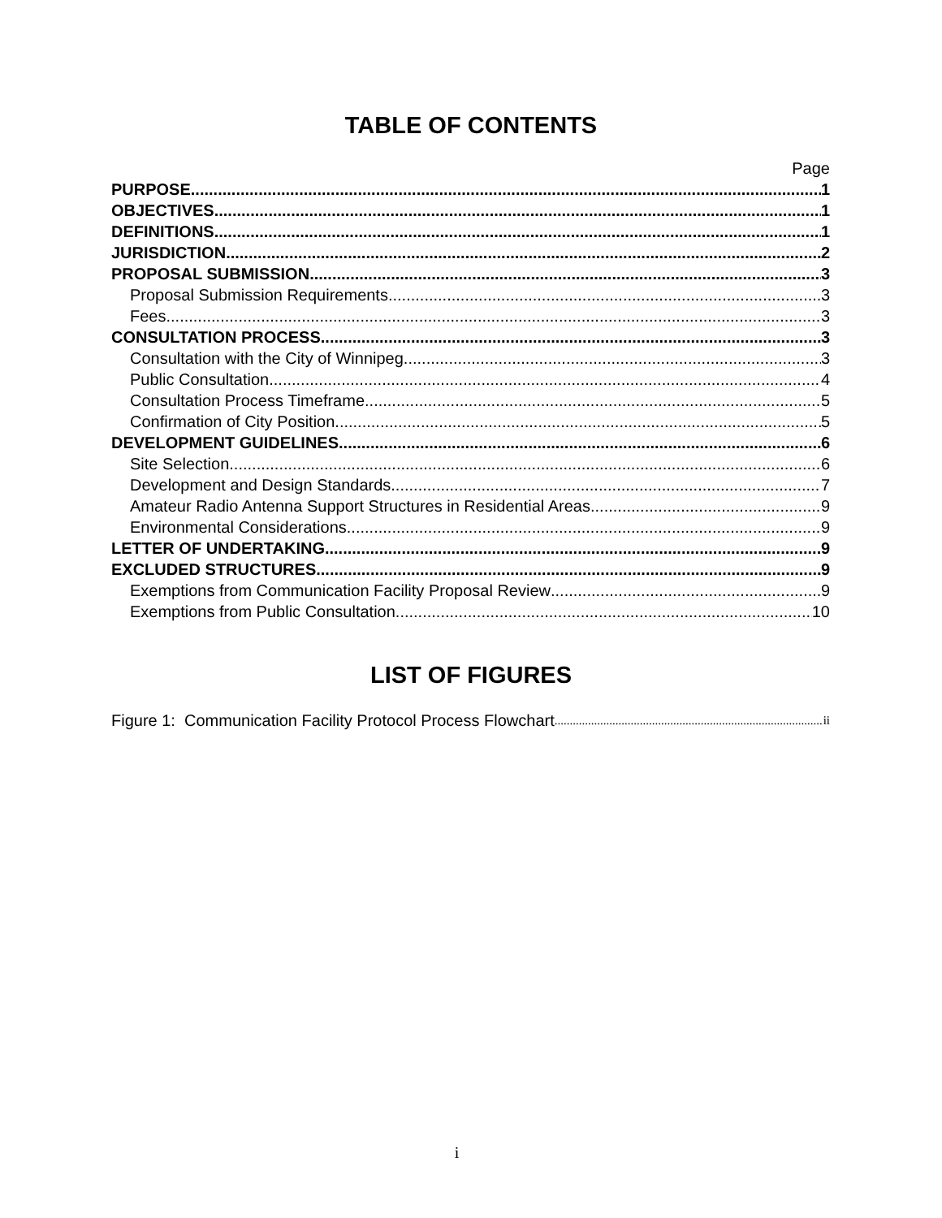TABLE OF CONTENTS
Page
PURPOSE 1
OBJECTIVES 1
DEFINITIONS 1
JURISDICTION 2
PROPOSAL SUBMISSION 3
Proposal Submission Requirements 3
Fees 3
CONSULTATION PROCESS 3
Consultation with the City of Winnipeg 3
Public Consultation 4
Consultation Process Timeframe 5
Confirmation of City Position 5
DEVELOPMENT GUIDELINES 6
Site Selection 6
Development and Design Standards 7
Amateur Radio Antenna Support Structures in Residential Areas 9
Environmental Considerations 9
LETTER OF UNDERTAKING 9
EXCLUDED STRUCTURES 9
Exemptions from Communication Facility Proposal Review 9
Exemptions from Public Consultation 10
LIST OF FIGURES
Figure 1: Communication Facility Protocol Process Flowchart ii
i